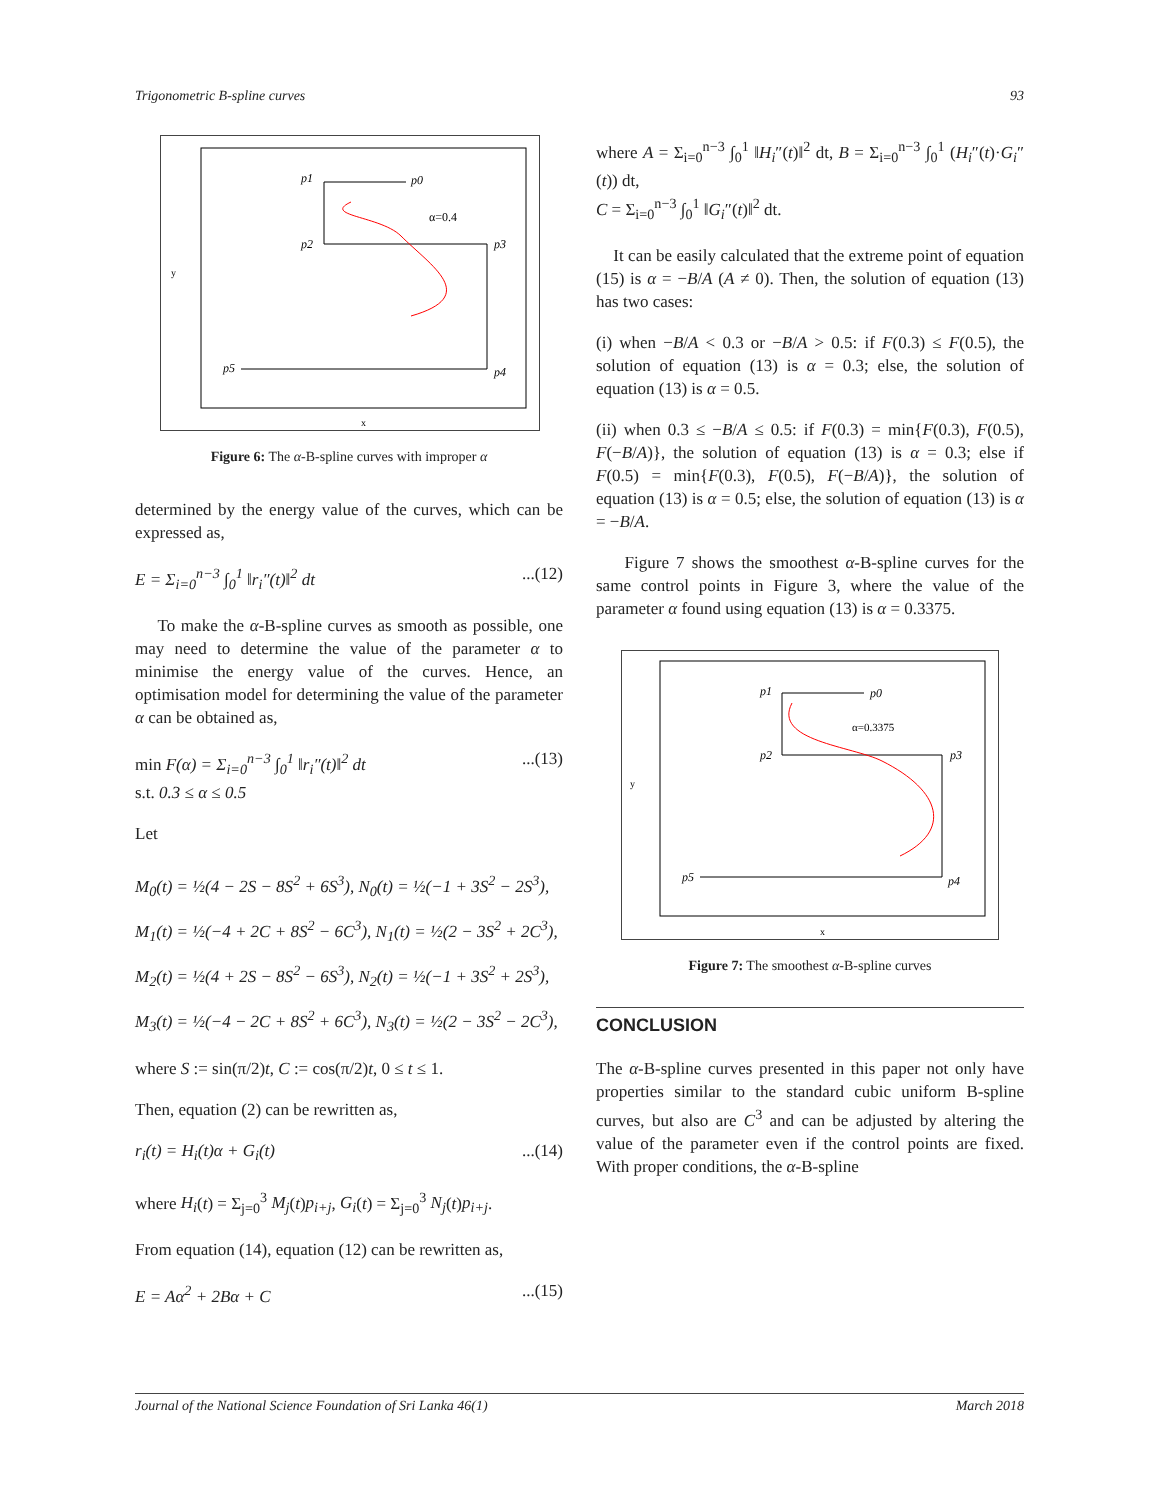Trigonometric B-spline curves 93
p1
p0
p2
p3
p4
p5
α=0.4
x
y
Figure 6: The α-B-spline curves with improper α
determined by the energy value of the curves, which can be expressed as,
E = Σ<sub>i=0</sub><sup>n−3</sup> ∫<sub>0</sub><sup>1</sup> ‖r<sub>i</sub>″(t)‖<sup>2</sup> dt...(12)
To make the α-B-spline curves as smooth as possible, one may need to determine the value of the parameter α to minimise the energy value of the curves. Hence, an optimisation model for determining the value of the parameter α can be obtained as,
min F(α) = Σ<sub>i=0</sub><sup>n−3</sup> ∫<sub>0</sub><sup>1</sup> ‖r<sub>i</sub>″(t)‖<sup>2</sup> dt
s.t. 0.3 ≤ α ≤ 0.5...(13)
Let
M<sub>0</sub>(t) = ½(4 − 2S − 8S<sup>2</sup> + 6S<sup>3</sup>), N<sub>0</sub>(t) = ½(−1 + 3S<sup>2</sup> − 2S<sup>3</sup>),
M<sub>1</sub>(t) = ½(−4 + 2C + 8S<sup>2</sup> − 6C<sup>3</sup>), N<sub>1</sub>(t) = ½(2 − 3S<sup>2</sup> + 2C<sup>3</sup>),
M<sub>2</sub>(t) = ½(4 + 2S − 8S<sup>2</sup> − 6S<sup>3</sup>), N<sub>2</sub>(t) = ½(−1 + 3S<sup>2</sup> + 2S<sup>3</sup>),
M<sub>3</sub>(t) = ½(−4 − 2C + 8S<sup>2</sup> + 6C<sup>3</sup>), N<sub>3</sub>(t) = ½(2 − 3S<sup>2</sup> − 2C<sup>3</sup>),
where S := sin(π/2)t, C := cos(π/2)t, 0 ≤ t ≤ 1.
Then, equation (2) can be rewritten as,
r<sub>i</sub>(t) = H<sub>i</sub>(t)α + G<sub>i</sub>(t)...(14)
where H<sub>i</sub>(t) = Σ<sub>j=0</sub><sup>3</sup> M<sub>j</sub>(t)p<sub>i+j</sub>, G<sub>i</sub>(t) = Σ<sub>j=0</sub><sup>3</sup> N<sub>j</sub>(t)p<sub>i+j</sub>.
From equation (14), equation (12) can be rewritten as,
E = Aα<sup>2</sup> + 2Bα + C...(15)
where A = Σ<sub>i=0</sub><sup>n−3</sup> ∫<sub>0</sub><sup>1</sup> ‖H<sub>i</sub>″(t)‖<sup>2</sup> dt, B = Σ<sub>i=0</sub><sup>n−3</sup> ∫<sub>0</sub><sup>1</sup> (H<sub>i</sub>″(t)·G<sub>i</sub>″(t)) dt,
C = Σ<sub>i=0</sub><sup>n−3</sup> ∫<sub>0</sub><sup>1</sup> ‖G<sub>i</sub>″(t)‖<sup>2</sup> dt.
It can be easily calculated that the extreme point of equation (15) is α = −B/A (A ≠ 0). Then, the solution of equation (13) has two cases:
(i) when −B/A < 0.3 or −B/A > 0.5: if F(0.3) ≤ F(0.5), the solution of equation (13) is α = 0.3; else, the solution of equation (13) is α = 0.5.
(ii) when 0.3 ≤ −B/A ≤ 0.5: if F(0.3) = min{F(0.3), F(0.5), F(−B/A)}, the solution of equation (13) is α = 0.3; else if F(0.5) = min{F(0.3), F(0.5), F(−B/A)}, the solution of equation (13) is α = 0.5; else, the solution of equation (13) is α = −B/A.
Figure 7 shows the smoothest α-B-spline curves for the same control points in Figure 3, where the value of the parameter α found using equation (13) is α = 0.3375.
p1
p0
p2
p3
p4
p5
α=0.3375
x
y
Figure 7: The smoothest α-B-spline curves
CONCLUSION
The α-B-spline curves presented in this paper not only have properties similar to the standard cubic uniform B-spline curves, but also are C<sup>3</sup> and can be adjusted by altering the value of the parameter even if the control points are fixed. With proper conditions, the α-B-spline
Journal of the National Science Foundation of Sri Lanka 46(1) March 2018